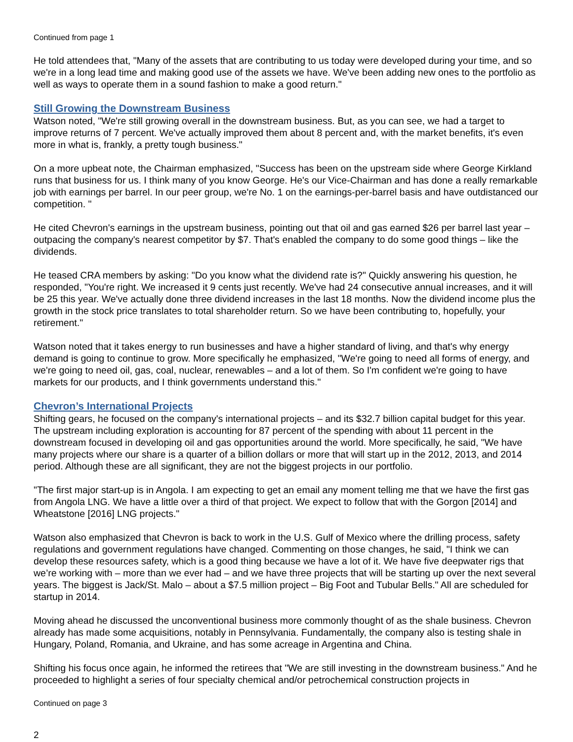Continued from page 1
He told attendees that, "Many of the assets that are contributing to us today were developed during your time, and so we're in a long lead time and making good use of the assets we have. We've been adding new ones to the portfolio as well as ways to operate them in a sound fashion to make a good return."
Still Growing the Downstream Business
Watson noted, "We're still growing overall in the downstream business. But, as you can see, we had a target to improve returns of 7 percent. We've actually improved them about 8 percent and, with the market benefits, it's even more in what is, frankly, a pretty tough business."
On a more upbeat note, the Chairman emphasized, "Success has been on the upstream side where George Kirkland runs that business for us. I think many of you know George. He's our Vice-Chairman and has done a really remarkable job with earnings per barrel. In our peer group, we're No. 1 on the earnings-per-barrel basis and have outdistanced our competition. "
He cited Chevron's earnings in the upstream business, pointing out that oil and gas earned $26 per barrel last year – outpacing the company's nearest competitor by $7. That's enabled the company to do some good things – like the dividends.
He teased CRA members by asking: "Do you know what the dividend rate is?" Quickly answering his question, he responded, "You're right. We increased it 9 cents just recently. We've had 24 consecutive annual increases, and it will be 25 this year. We've actually done three dividend increases in the last 18 months. Now the dividend income plus the growth in the stock price translates to total shareholder return. So we have been contributing to, hopefully, your retirement."
Watson noted that it takes energy to run businesses and have a higher standard of living, and that's why energy demand is going to continue to grow. More specifically he emphasized, "We're going to need all forms of energy, and we're going to need oil, gas, coal, nuclear, renewables – and a lot of them. So I'm confident we're going to have markets for our products, and I think governments understand this."
Chevron’s International Projects
Shifting gears, he focused on the company's international projects – and its $32.7 billion capital budget for this year. The upstream including exploration is accounting for 87 percent of the spending with about 11 percent in the downstream focused in developing oil and gas opportunities around the world. More specifically, he said, "We have many projects where our share is a quarter of a billion dollars or more that will start up in the 2012, 2013, and 2014 period. Although these are all significant, they are not the biggest projects in our portfolio.
"The first major start-up is in Angola. I am expecting to get an email any moment telling me that we have the first gas from Angola LNG. We have a little over a third of that project. We expect to follow that with the Gorgon [2014] and Wheatstone [2016] LNG projects."
Watson also emphasized that Chevron is back to work in the U.S. Gulf of Mexico where the drilling process, safety regulations and government regulations have changed. Commenting on those changes, he said, "I think we can develop these resources safety, which is a good thing because we have a lot of it. We have five deepwater rigs that we’re working with – more than we ever had – and we have three projects that will be starting up over the next several years. The biggest is Jack/St. Malo – about a $7.5 million project – Big Foot and Tubular Bells." All are scheduled for startup in 2014.
Moving ahead he discussed the unconventional business more commonly thought of as the shale business. Chevron already has made some acquisitions, notably in Pennsylvania. Fundamentally, the company also is testing shale in Hungary, Poland, Romania, and Ukraine, and has some acreage in Argentina and China.
Shifting his focus once again, he informed the retirees that "We are still investing in the downstream business." And he proceeded to highlight a series of four specialty chemical and/or petrochemical construction projects in
Continued on page 3
2